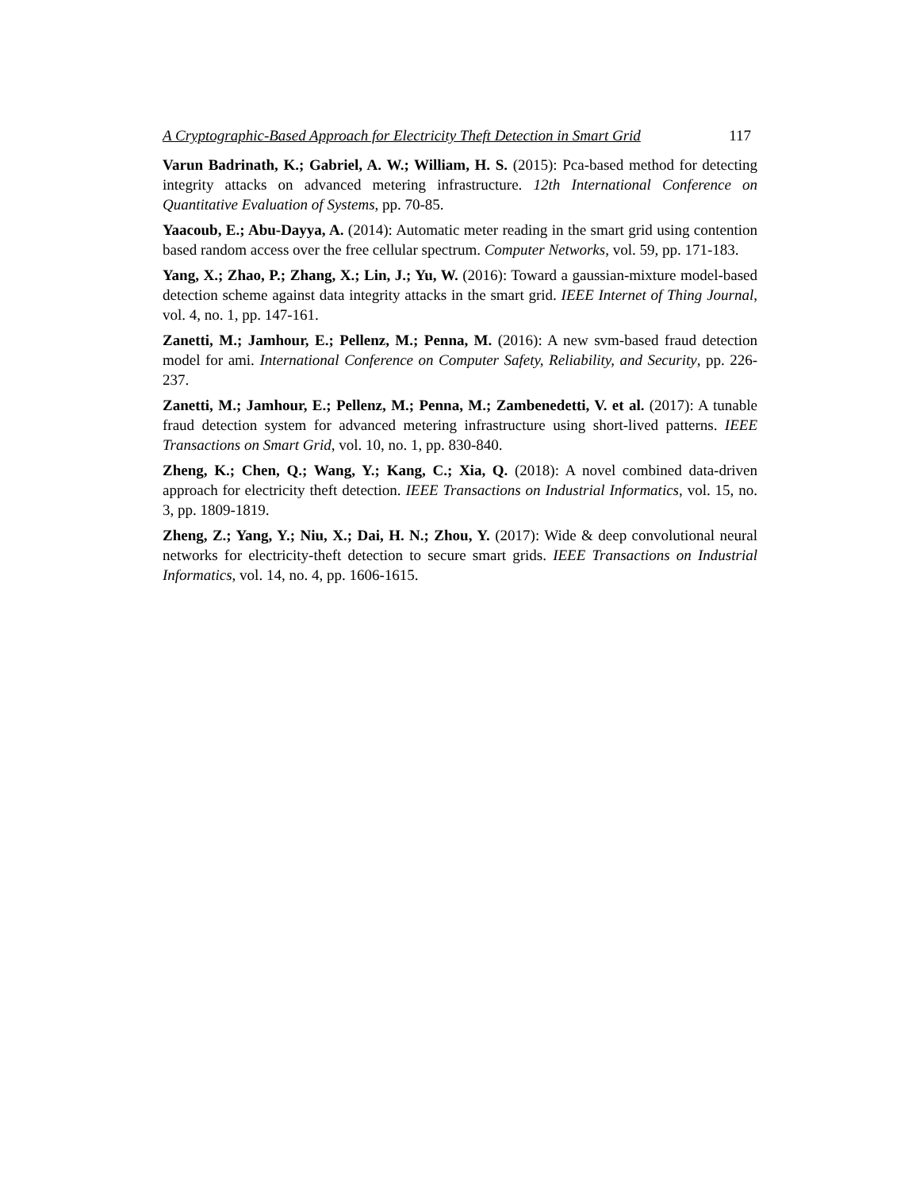A Cryptographic-Based Approach for Electricity Theft Detection in Smart Grid 117
Varun Badrinath, K.; Gabriel, A. W.; William, H. S. (2015): Pca-based method for detecting integrity attacks on advanced metering infrastructure. 12th International Conference on Quantitative Evaluation of Systems, pp. 70-85.
Yaacoub, E.; Abu-Dayya, A. (2014): Automatic meter reading in the smart grid using contention based random access over the free cellular spectrum. Computer Networks, vol. 59, pp. 171-183.
Yang, X.; Zhao, P.; Zhang, X.; Lin, J.; Yu, W. (2016): Toward a gaussian-mixture model-based detection scheme against data integrity attacks in the smart grid. IEEE Internet of Thing Journal, vol. 4, no. 1, pp. 147-161.
Zanetti, M.; Jamhour, E.; Pellenz, M.; Penna, M. (2016): A new svm-based fraud detection model for ami. International Conference on Computer Safety, Reliability, and Security, pp. 226-237.
Zanetti, M.; Jamhour, E.; Pellenz, M.; Penna, M.; Zambenedetti, V. et al. (2017): A tunable fraud detection system for advanced metering infrastructure using short-lived patterns. IEEE Transactions on Smart Grid, vol. 10, no. 1, pp. 830-840.
Zheng, K.; Chen, Q.; Wang, Y.; Kang, C.; Xia, Q. (2018): A novel combined data-driven approach for electricity theft detection. IEEE Transactions on Industrial Informatics, vol. 15, no. 3, pp. 1809-1819.
Zheng, Z.; Yang, Y.; Niu, X.; Dai, H. N.; Zhou, Y. (2017): Wide & deep convolutional neural networks for electricity-theft detection to secure smart grids. IEEE Transactions on Industrial Informatics, vol. 14, no. 4, pp. 1606-1615.